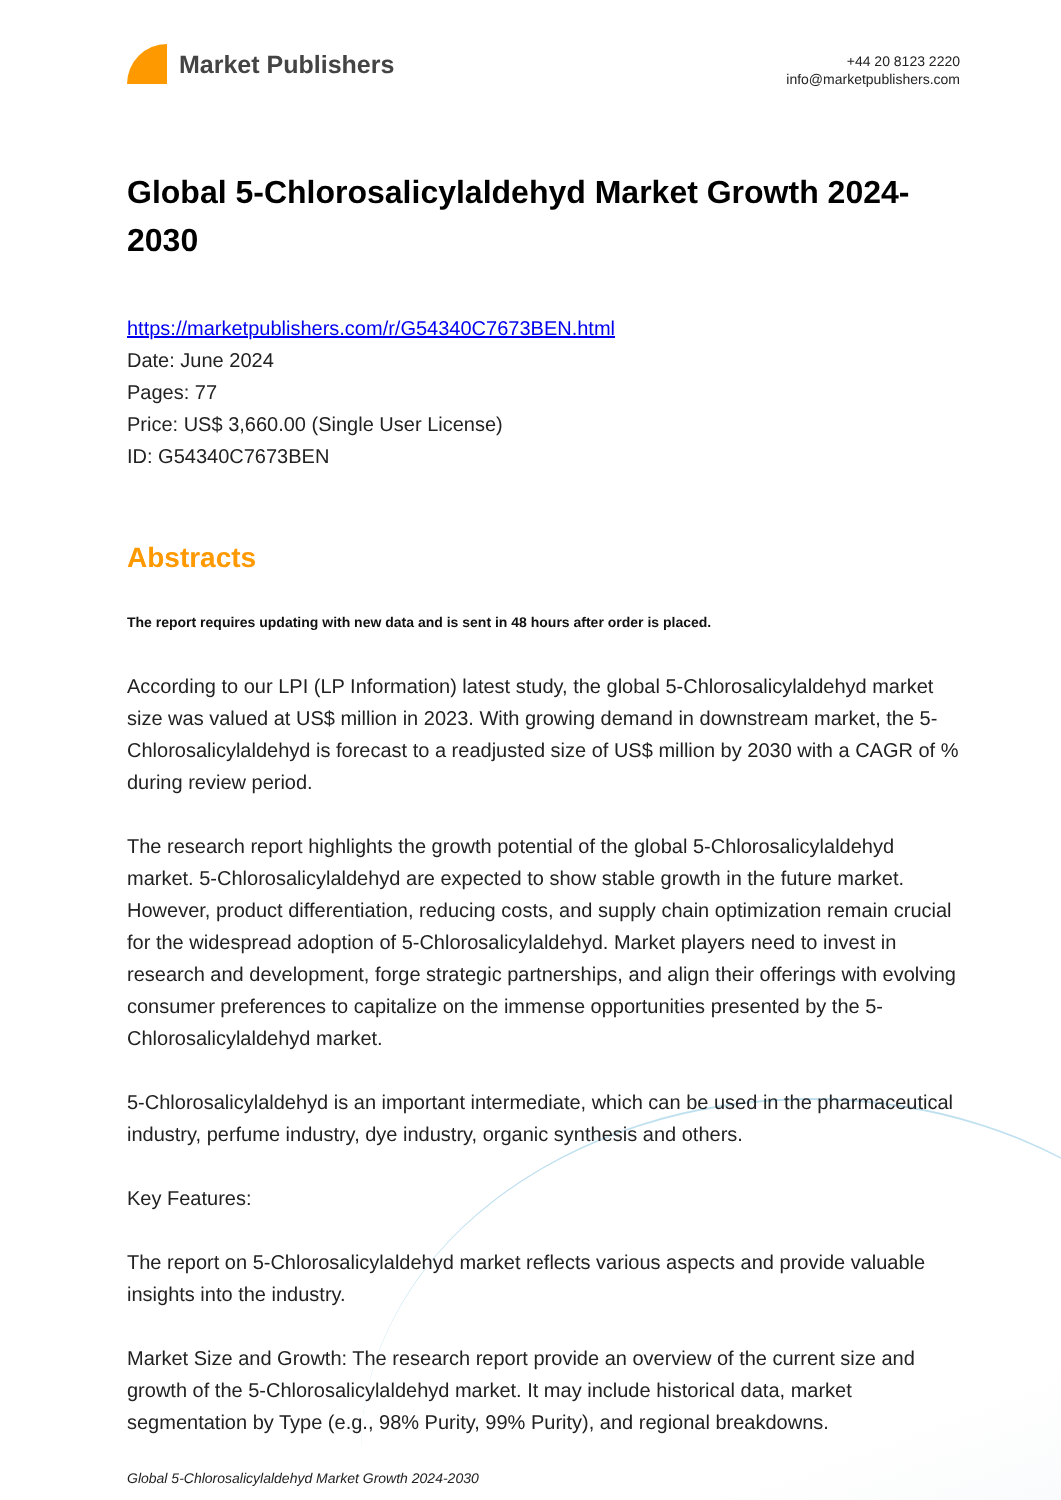Market Publishers
+44 20 8123 2220
info@marketpublishers.com
Global 5-Chlorosalicylaldehyd Market Growth 2024-2030
https://marketpublishers.com/r/G54340C7673BEN.html
Date: June 2024
Pages: 77
Price: US$ 3,660.00 (Single User License)
ID: G54340C7673BEN
Abstracts
The report requires updating with new data and is sent in 48 hours after order is placed.
According to our LPI (LP Information) latest study, the global 5-Chlorosalicylaldehyd market size was valued at US$ million in 2023. With growing demand in downstream market, the 5-Chlorosalicylaldehyd is forecast to a readjusted size of US$ million by 2030 with a CAGR of % during review period.
The research report highlights the growth potential of the global 5-Chlorosalicylaldehyd market. 5-Chlorosalicylaldehyd are expected to show stable growth in the future market. However, product differentiation, reducing costs, and supply chain optimization remain crucial for the widespread adoption of 5-Chlorosalicylaldehyd. Market players need to invest in research and development, forge strategic partnerships, and align their offerings with evolving consumer preferences to capitalize on the immense opportunities presented by the 5-Chlorosalicylaldehyd market.
5-Chlorosalicylaldehyd is an important intermediate, which can be used in the pharmaceutical industry, perfume industry, dye industry, organic synthesis and others.
Key Features:
The report on 5-Chlorosalicylaldehyd market reflects various aspects and provide valuable insights into the industry.
Market Size and Growth: The research report provide an overview of the current size and growth of the 5-Chlorosalicylaldehyd market. It may include historical data, market segmentation by Type (e.g., 98% Purity, 99% Purity), and regional breakdowns.
Global 5-Chlorosalicylaldehyd Market Growth 2024-2030